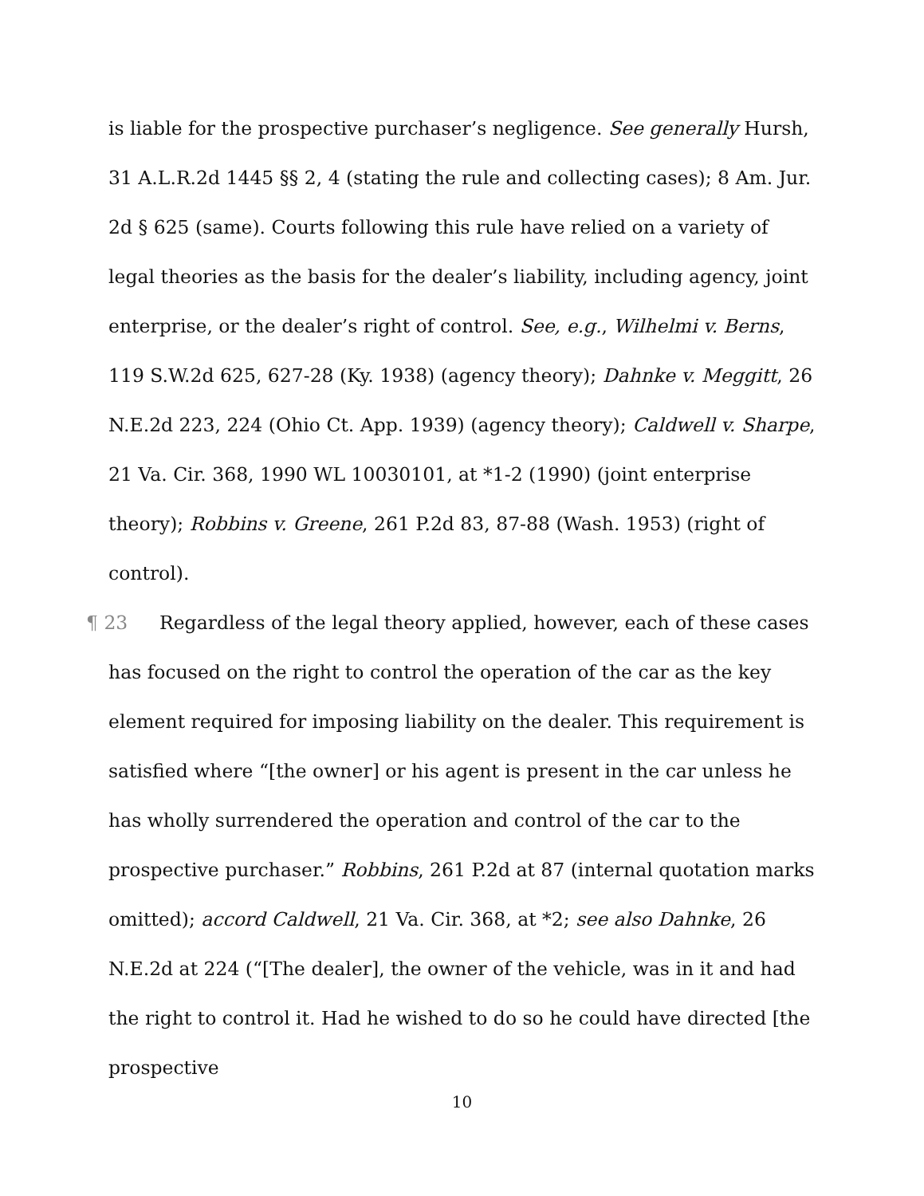is liable for the prospective purchaser’s negligence. See generally Hursh, 31 A.L.R.2d 1445 §§ 2, 4 (stating the rule and collecting cases); 8 Am. Jur. 2d § 625 (same). Courts following this rule have relied on a variety of legal theories as the basis for the dealer’s liability, including agency, joint enterprise, or the dealer’s right of control. See, e.g., Wilhelmi v. Berns, 119 S.W.2d 625, 627-28 (Ky. 1938) (agency theory); Dahnke v. Meggitt, 26 N.E.2d 223, 224 (Ohio Ct. App. 1939) (agency theory); Caldwell v. Sharpe, 21 Va. Cir. 368, 1990 WL 10030101, at *1-2 (1990) (joint enterprise theory); Robbins v. Greene, 261 P.2d 83, 87-88 (Wash. 1953) (right of control).
¶ 23 Regardless of the legal theory applied, however, each of these cases has focused on the right to control the operation of the car as the key element required for imposing liability on the dealer. This requirement is satisfied where “[the owner] or his agent is present in the car unless he has wholly surrendered the operation and control of the car to the prospective purchaser.” Robbins, 261 P.2d at 87 (internal quotation marks omitted); accord Caldwell, 21 Va. Cir. 368, at *2; see also Dahnke, 26 N.E.2d at 224 (“[The dealer], the owner of the vehicle, was in it and had the right to control it. Had he wished to do so he could have directed [the prospective
10